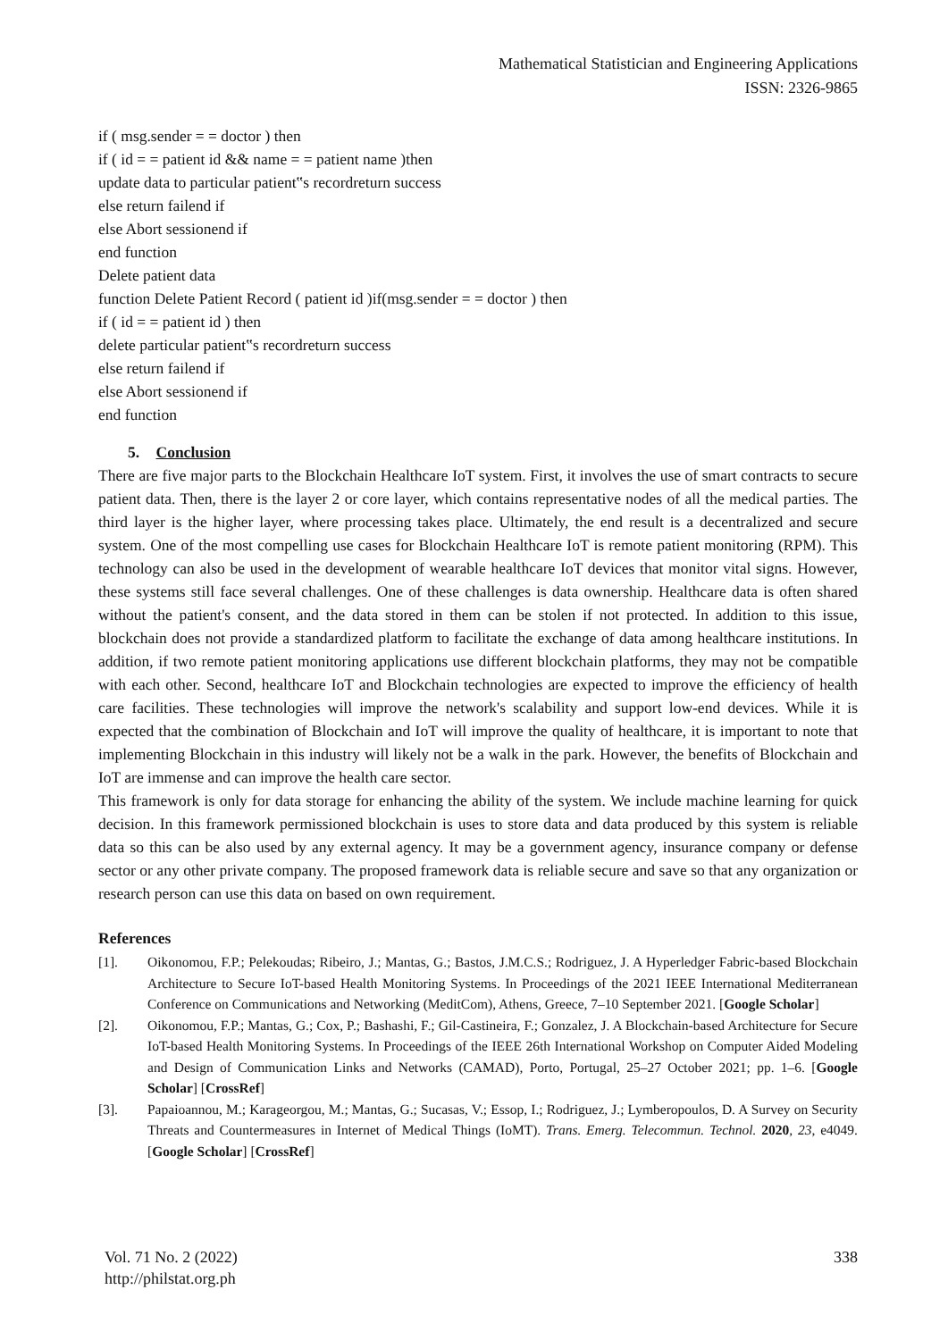Mathematical Statistician and Engineering Applications
ISSN: 2326-9865
if ( msg.sender = = doctor ) then
if ( id = = patient id && name = = patient name )then
update data to particular patient‟s recordreturn success
else return failend if
else Abort sessionend if
end function
Delete patient data
function Delete Patient Record ( patient id )if(msg.sender = = doctor ) then
if ( id = = patient id ) then
delete particular patient‟s recordreturn success
else return failend if
else Abort sessionend if
end function
5. Conclusion
There are five major parts to the Blockchain Healthcare IoT system. First, it involves the use of smart contracts to secure patient data. Then, there is the layer 2 or core layer, which contains representative nodes of all the medical parties. The third layer is the higher layer, where processing takes place. Ultimately, the end result is a decentralized and secure system. One of the most compelling use cases for Blockchain Healthcare IoT is remote patient monitoring (RPM). This technology can also be used in the development of wearable healthcare IoT devices that monitor vital signs. However, these systems still face several challenges. One of these challenges is data ownership. Healthcare data is often shared without the patient's consent, and the data stored in them can be stolen if not protected. In addition to this issue, blockchain does not provide a standardized platform to facilitate the exchange of data among healthcare institutions. In addition, if two remote patient monitoring applications use different blockchain platforms, they may not be compatible with each other. Second, healthcare IoT and Blockchain technologies are expected to improve the efficiency of health care facilities. These technologies will improve the network's scalability and support low-end devices. While it is expected that the combination of Blockchain and IoT will improve the quality of healthcare, it is important to note that implementing Blockchain in this industry will likely not be a walk in the park. However, the benefits of Blockchain and IoT are immense and can improve the health care sector.
This framework is only for data storage for enhancing the ability of the system. We include machine learning for quick decision. In this framework permissioned blockchain is uses to store data and data produced by this system is reliable data so this can be also used by any external agency. It may be a government agency, insurance company or defense sector or any other private company. The proposed framework data is reliable secure and save so that any organization or research person can use this data on based on own requirement.
References
[1]. Oikonomou, F.P.; Pelekoudas; Ribeiro, J.; Mantas, G.; Bastos, J.M.C.S.; Rodriguez, J. A Hyperledger Fabric-based Blockchain Architecture to Secure IoT-based Health Monitoring Systems. In Proceedings of the 2021 IEEE International Mediterranean Conference on Communications and Networking (MeditCom), Athens, Greece, 7–10 September 2021. [Google Scholar]
[2]. Oikonomou, F.P.; Mantas, G.; Cox, P.; Bashashi, F.; Gil-Castineira, F.; Gonzalez, J. A Blockchain-based Architecture for Secure IoT-based Health Monitoring Systems. In Proceedings of the IEEE 26th International Workshop on Computer Aided Modeling and Design of Communication Links and Networks (CAMAD), Porto, Portugal, 25–27 October 2021; pp. 1–6. [Google Scholar] [CrossRef]
[3]. Papaioannou, M.; Karageorgou, M.; Mantas, G.; Sucasas, V.; Essop, I.; Rodriguez, J.; Lymberopoulos, D. A Survey on Security Threats and Countermeasures in Internet of Medical Things (IoMT). Trans. Emerg. Telecommun. Technol. 2020, 23, e4049. [Google Scholar] [CrossRef]
Vol. 71 No. 2 (2022)
http://philstat.org.ph
338